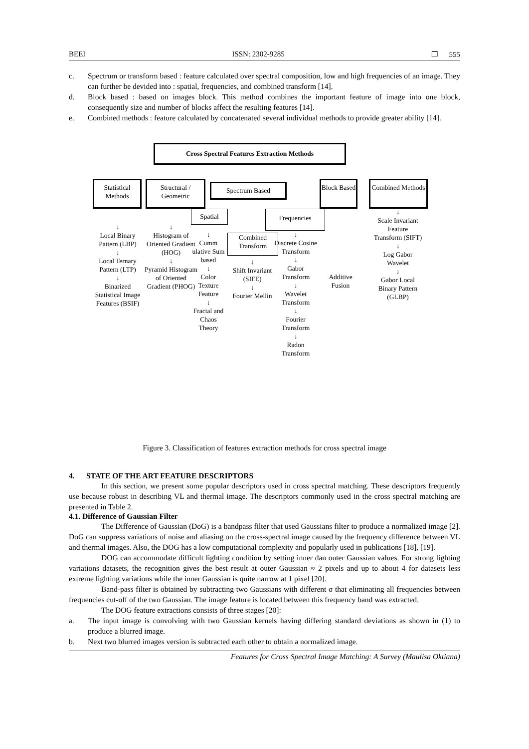BEEI ISSN: 2302-9285 ❐ 555
c. Spectrum or transform based : feature calculated over spectral composition, low and high frequencies of an image. They can further be devided into : spatial, frequencies, and combined transform [14].
d. Block based : based on images block. This method combines the important feature of image into one block, consequently size and number of blocks affect the resulting features [14].
e. Combined methods : feature calculated by concatenated several individual methods to provide greater ability [14].
Cross Spectral Features Extraction Methods
Statistical Methods
Structural / Geometric
Spectrum Based
Block Based
Combined Methods
Spatial Frequencies
Combined Transform
↓
Local Binary Pattern (LBP)
↓
Local Ternary Pattern (LTP)
↓
Binarized Statistical Image Features (BSIF)
↓
Histogram of Oriented Gradient (HOG)
↓
Pyramid Histogram of Oriented Gradient (PHOG)
↓
Cumm ulative Sum based
↓
Color Texture Feature
↓
Fractal and Chaos Theory
↓
Shift Invariant (SIFE)
↓
Fourier Mellin
↓
Discrete Cosine Transform
↓
Gabor Transform
↓
Wavelet Transform
↓
Fourier Transform
↓
Radon Transform
Additive Fusion
↓
Scale Invariant Feature Transform (SIFT)
↓
Log Gabor Wavelet
↓
Gabor Local Binary Pattern (GLBP)
Figure 3. Classification of features extraction methods for cross spectral image
4. STATE OF THE ART FEATURE DESCRIPTORS
In this section, we present some popular descriptors used in cross spectral matching. These descriptors frequently use because robust in describing VL and thermal image. The descriptors commonly used in the cross spectral matching are presented in Table 2.
4.1. Difference of Gaussian Filter
The Difference of Gaussian (DoG) is a bandpass filter that used Gaussians filter to produce a normalized image [2]. DoG can suppress variations of noise and aliasing on the cross-spectral image caused by the frequency difference between VL and thermal images. Also, the DOG has a low computational complexity and popularly used in publications [18], [19].
DOG can accommodate difficult lighting condition by setting inner dan outer Gaussian values. For strong lighting variations datasets, the recognition gives the best result at outer Gaussian ≈ 2 pixels and up to about 4 for datasets less extreme lighting variations while the inner Gaussian is quite narrow at 1 pixel [20].
Band-pass filter is obtained by subtracting two Gaussians with different σ that eliminating all frequencies between frequencies cut-off of the two Gaussian. The image feature is located between this frequency band was extracted.
The DOG feature extractions consists of three stages [20]:
a. The input image is convolving with two Gaussian kernels having differing standard deviations as shown in (1) to produce a blurred image.
b. Next two blurred images version is subtracted each other to obtain a normalized image.
Features for Cross Spectral Image Matching: A Survey (Maulisa Oktiana)